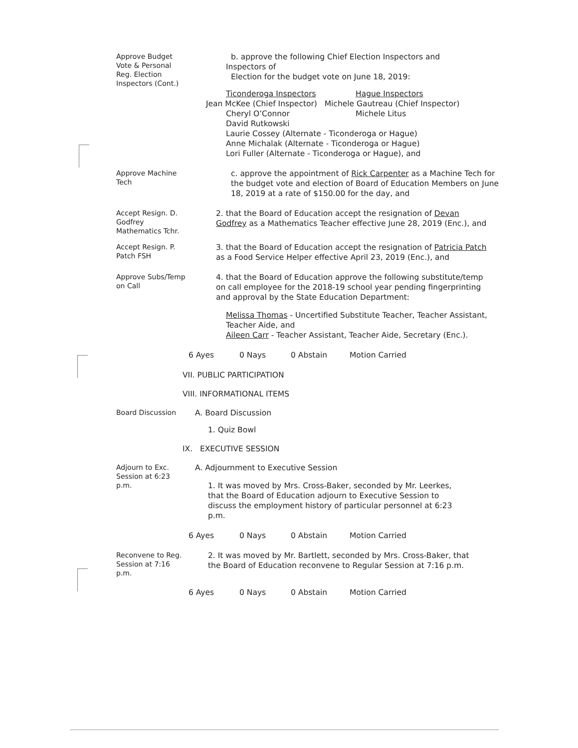Approve Budget Vote & Personal Reg. Election Inspectors (Cont.)
b. approve the following Chief Election Inspectors and
Inspectors of
Election for the budget vote on June 18, 2019:
Ticonderoga Inspectors Hague Inspectors
Jean McKee (Chief Inspector) Michele Gautreau (Chief Inspector)
Cheryl O’Connor Michele Litus
David Rutkowski
Laurie Cossey (Alternate - Ticonderoga or Hague)
Anne Michalak (Alternate - Ticonderoga or Hague)
Lori Fuller (Alternate - Ticonderoga or Hague), and
Approve Machine Tech
c. approve the appointment of Rick Carpenter as a Machine Tech for the budget vote and election of Board of Education Members on June 18, 2019 at a rate of $150.00 for the day, and
Accept Resign. D. Godfrey Mathematics Tchr.
2. that the Board of Education accept the resignation of Devan Godfrey as a Mathematics Teacher effective June 28, 2019 (Enc.), and
Accept Resign. P. Patch FSH
3. that the Board of Education accept the resignation of Patricia Patch as a Food Service Helper effective April 23, 2019 (Enc.), and
Approve Subs/Temp on Call
4. that the Board of Education approve the following substitute/temp on call employee for the 2018-19 school year pending fingerprinting and approval by the State Education Department:
Melissa Thomas - Uncertified Substitute Teacher, Teacher Assistant, Teacher Aide, and
Aileen Carr - Teacher Assistant, Teacher Aide, Secretary (Enc.).
6 Ayes 0 Nays 0 Abstain Motion Carried
VII. PUBLIC PARTICIPATION
VIII. INFORMATIONAL ITEMS
Board Discussion
A. Board Discussion
1. Quiz Bowl
IX. EXECUTIVE SESSION
Adjourn to Exc. Session at 6:23 p.m.
A. Adjournment to Executive Session
1. It was moved by Mrs. Cross-Baker, seconded by Mr. Leerkes, that the Board of Education adjourn to Executive Session to discuss the employment history of particular personnel at 6:23 p.m.
6 Ayes 0 Nays 0 Abstain Motion Carried
Reconvene to Reg. Session at 7:16 p.m.
2. It was moved by Mr. Bartlett, seconded by Mrs. Cross-Baker, that the Board of Education reconvene to Regular Session at 7:16 p.m.
6 Ayes 0 Nays 0 Abstain Motion Carried